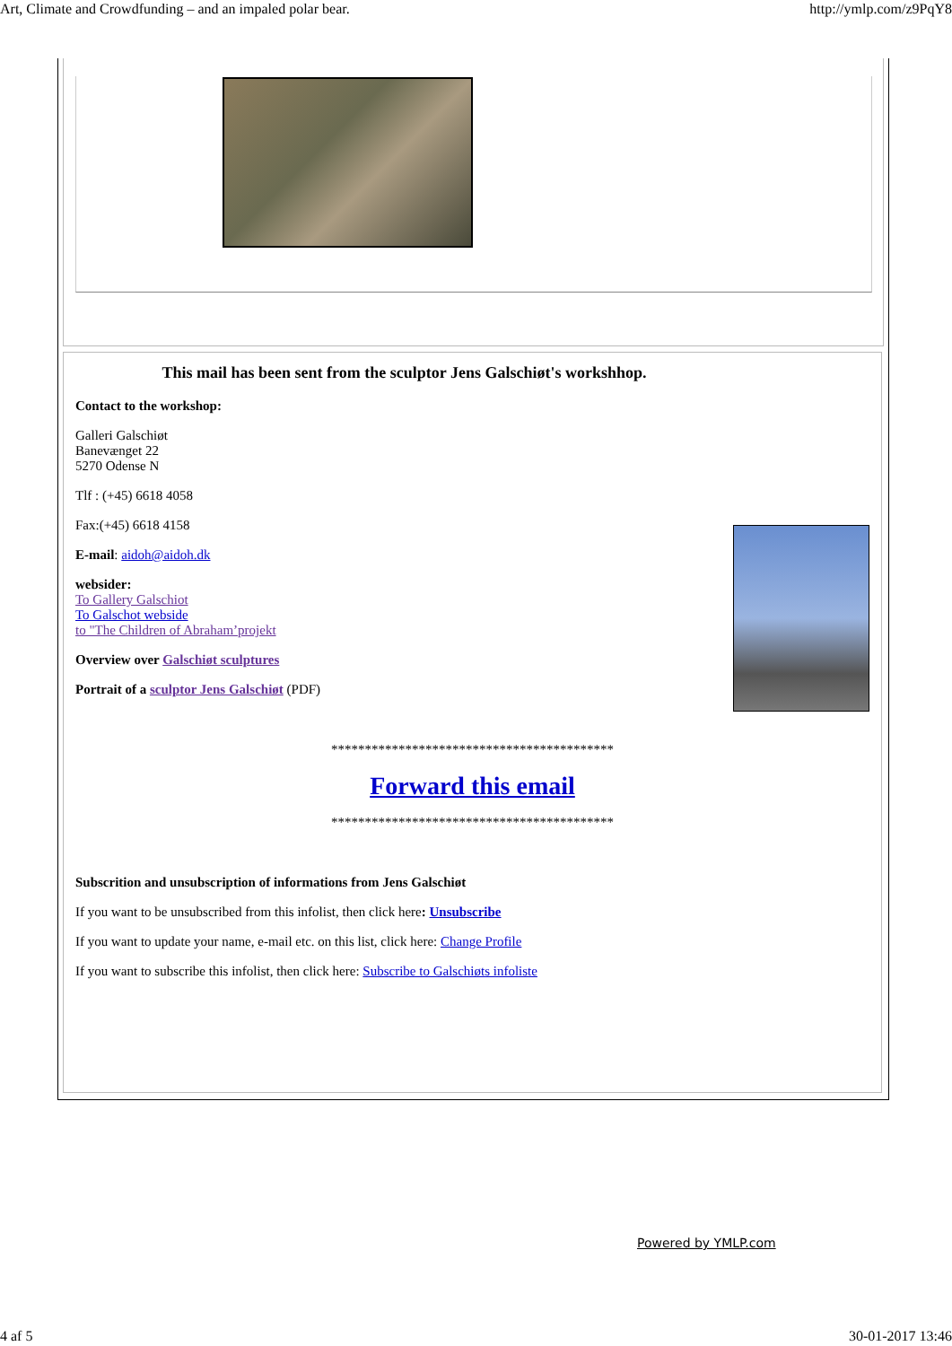Art, Climate and Crowdfunding – and an impaled polar bear. http://ymlp.com/z9PqY8
This mail has been sent from the sculptor Jens Galschiøt's workshhop.
Contact to the workshop:
Galleri Galschiøt
Banevænget 22
5270 Odense N
Tlf : (+45) 6618 4058
Fax:(+45) 6618 4158
E-mail: aidoh@aidoh.dk
websider:
To Gallery Galschiot
To Galschot webside
to "The Children of Abraham’projekt
Overview over Galschiøt sculptures
Portrait of a sculptor Jens Galschiøt (PDF)
******************************************
Forward this email
******************************************
Subscrition and unsubscription of informations from Jens Galschiøt
If you want to be unsubscribed from this infolist, then click here: Unsubscribe
If you want to update your name, e-mail etc. on this list, click here: Change Profile
If you want to subscribe this infolist, then click here: Subscribe to Galschiøts infoliste
Powered by YMLP.com
4 af 5 30-01-2017 13:46